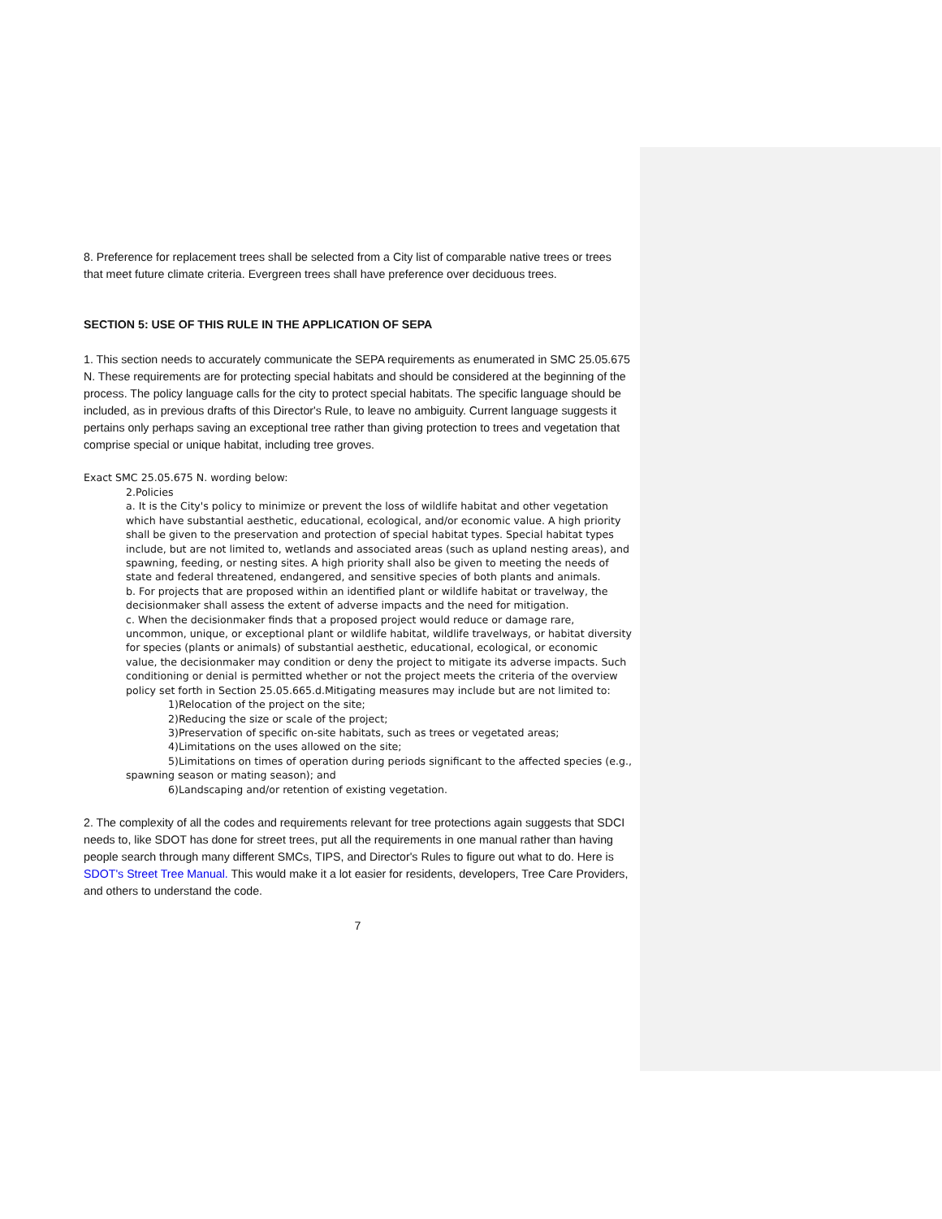8. Preference for replacement trees shall be selected from a City list of comparable native trees or trees that meet future climate criteria. Evergreen trees shall have preference over deciduous trees.
SECTION 5: USE OF THIS RULE IN THE APPLICATION OF SEPA
1. This section needs to accurately communicate the SEPA requirements as enumerated in SMC 25.05.675 N. These requirements are for protecting special habitats and should be considered at the beginning of the process. The policy language calls for the city to protect special habitats. The specific language should be included, as in previous drafts of this Director's Rule, to leave no ambiguity. Current language suggests it pertains only perhaps saving an exceptional tree rather than giving protection to trees and vegetation that comprise special or unique habitat, including tree groves.
Exact SMC 25.05.675 N. wording below:
2.Policies
a. It is the City's policy to minimize or prevent the loss of wildlife habitat and other vegetation which have substantial aesthetic, educational, ecological, and/or economic value. A high priority shall be given to the preservation and protection of special habitat types. Special habitat types include, but are not limited to, wetlands and associated areas (such as upland nesting areas), and spawning, feeding, or nesting sites. A high priority shall also be given to meeting the needs of state and federal threatened, endangered, and sensitive species of both plants and animals.
b. For projects that are proposed within an identified plant or wildlife habitat or travelway, the decisionmaker shall assess the extent of adverse impacts and the need for mitigation.
c. When the decisionmaker finds that a proposed project would reduce or damage rare, uncommon, unique, or exceptional plant or wildlife habitat, wildlife travelways, or habitat diversity for species (plants or animals) of substantial aesthetic, educational, ecological, or economic value, the decisionmaker may condition or deny the project to mitigate its adverse impacts. Such conditioning or denial is permitted whether or not the project meets the criteria of the overview policy set forth in Section 25.05.665.d.Mitigating measures may include but are not limited to:
1)Relocation of the project on the site;
2)Reducing the size or scale of the project;
3)Preservation of specific on-site habitats, such as trees or vegetated areas;
4)Limitations on the uses allowed on the site;
5)Limitations on times of operation during periods significant to the affected species (e.g., spawning season or mating season); and
6)Landscaping and/or retention of existing vegetation.
2. The complexity of all the codes and requirements relevant for tree protections again suggests that SDCI needs to, like SDOT has done for street trees, put all the requirements in one manual rather than having people search through many different SMCs, TIPS, and Director's Rules to figure out what to do. Here is SDOT's Street Tree Manual. This would make it a lot easier for residents, developers, Tree Care Providers, and others to understand the code.
7